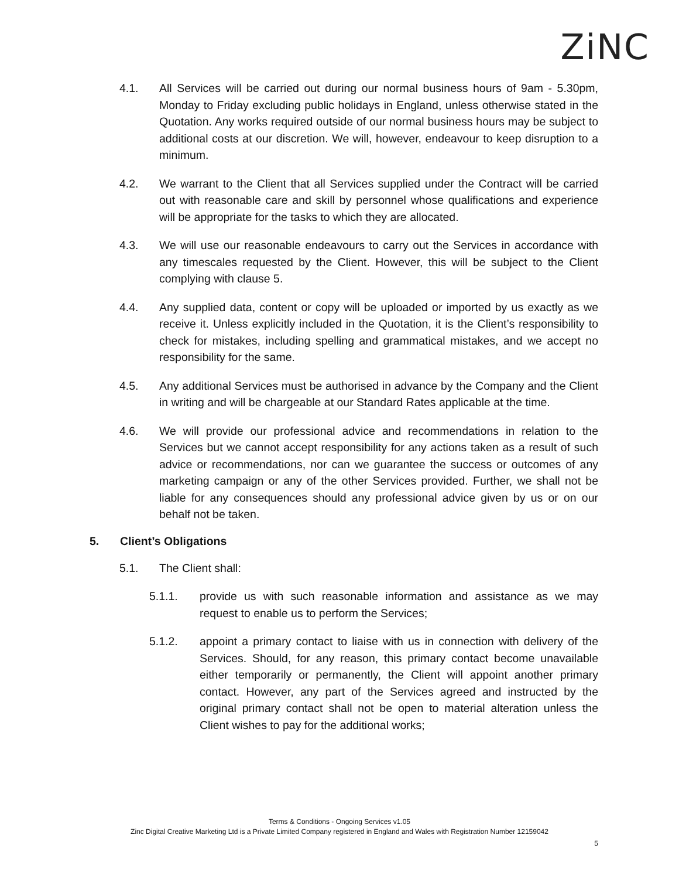ZiNC
4.1. All Services will be carried out during our normal business hours of 9am - 5.30pm, Monday to Friday excluding public holidays in England, unless otherwise stated in the Quotation. Any works required outside of our normal business hours may be subject to additional costs at our discretion. We will, however, endeavour to keep disruption to a minimum.
4.2. We warrant to the Client that all Services supplied under the Contract will be carried out with reasonable care and skill by personnel whose qualifications and experience will be appropriate for the tasks to which they are allocated.
4.3. We will use our reasonable endeavours to carry out the Services in accordance with any timescales requested by the Client. However, this will be subject to the Client complying with clause 5.
4.4. Any supplied data, content or copy will be uploaded or imported by us exactly as we receive it. Unless explicitly included in the Quotation, it is the Client’s responsibility to check for mistakes, including spelling and grammatical mistakes, and we accept no responsibility for the same.
4.5. Any additional Services must be authorised in advance by the Company and the Client in writing and will be chargeable at our Standard Rates applicable at the time.
4.6. We will provide our professional advice and recommendations in relation to the Services but we cannot accept responsibility for any actions taken as a result of such advice or recommendations, nor can we guarantee the success or outcomes of any marketing campaign or any of the other Services provided. Further, we shall not be liable for any consequences should any professional advice given by us or on our behalf not be taken.
5. Client’s Obligations
5.1. The Client shall:
5.1.1. provide us with such reasonable information and assistance as we may request to enable us to perform the Services;
5.1.2. appoint a primary contact to liaise with us in connection with delivery of the Services. Should, for any reason, this primary contact become unavailable either temporarily or permanently, the Client will appoint another primary contact. However, any part of the Services agreed and instructed by the original primary contact shall not be open to material alteration unless the Client wishes to pay for the additional works;
Terms & Conditions - Ongoing Services v1.05
Zinc Digital Creative Marketing Ltd is a Private Limited Company registered in England and Wales with Registration Number 12159042
5